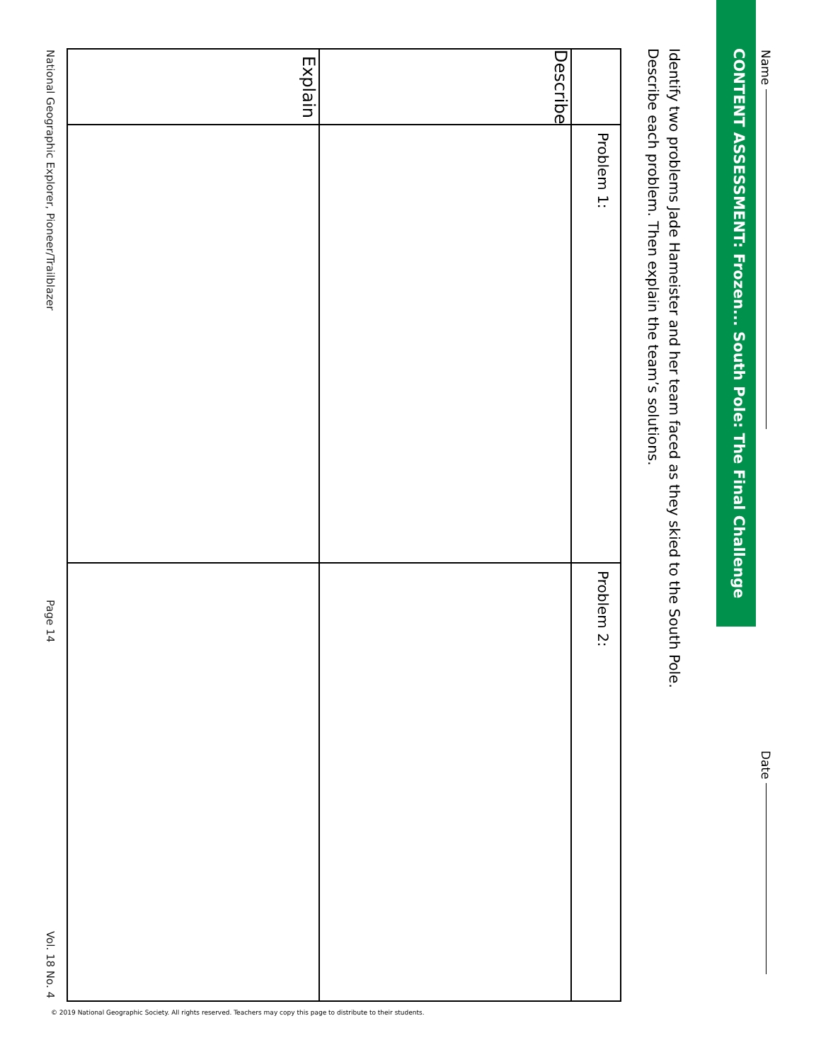Name Date
CONTENT ASSESSMENT: Frozen... South Pole: The Final Challenge
Identify two problems Jade Hameister and her team faced as they skied to the South Pole.
Describe each problem. Then explain the team’s solutions.
| | Problem 1: | Problem 2: |
| Describe | | |
| Explain | | |
National Geographic Explorer, Pioneer/Trailblazer Page 14 Vol. 18 No. 4
© 2019 National Geographic Society. All rights reserved. Teachers may copy this page to distribute to their students.